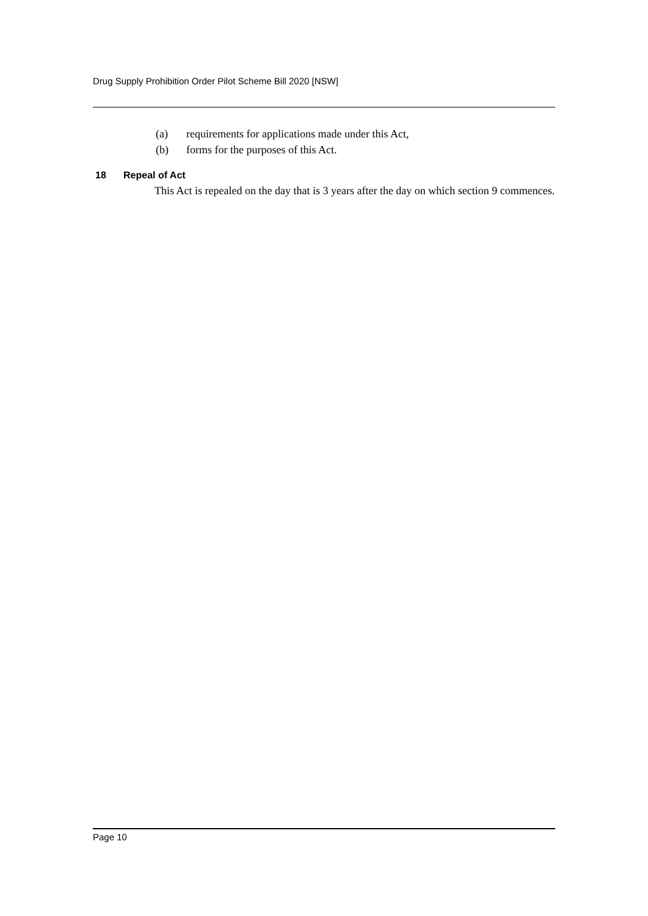Drug Supply Prohibition Order Pilot Scheme Bill 2020 [NSW]
(a) requirements for applications made under this Act,
(b) forms for the purposes of this Act.
18 Repeal of Act
This Act is repealed on the day that is 3 years after the day on which section 9 commences.
Page 10